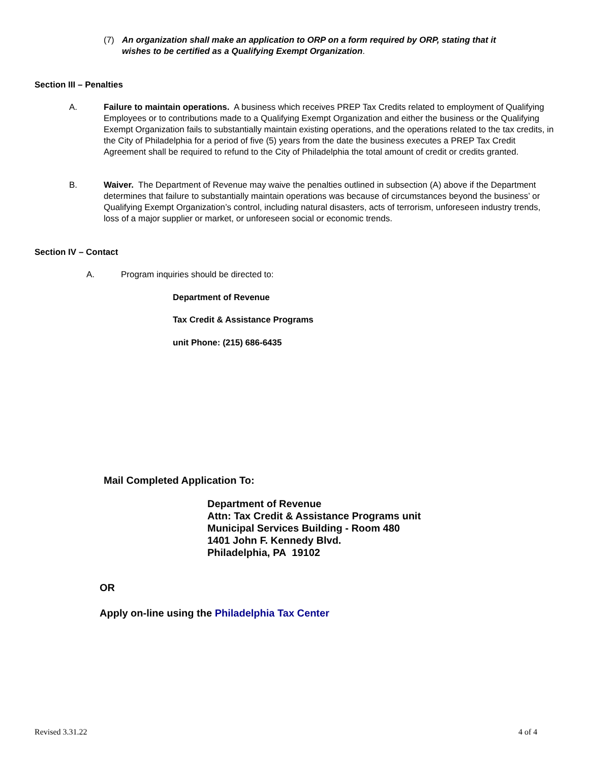(7) An organization shall make an application to ORP on a form required by ORP, stating that it wishes to be certified as a Qualifying Exempt Organization.
Section III – Penalties
A. Failure to maintain operations. A business which receives PREP Tax Credits related to employment of Qualifying Employees or to contributions made to a Qualifying Exempt Organization and either the business or the Qualifying Exempt Organization fails to substantially maintain existing operations, and the operations related to the tax credits, in the City of Philadelphia for a period of five (5) years from the date the business executes a PREP Tax Credit Agreement shall be required to refund to the City of Philadelphia the total amount of credit or credits granted.
B. Waiver. The Department of Revenue may waive the penalties outlined in subsection (A) above if the Department determines that failure to substantially maintain operations was because of circumstances beyond the business’ or Qualifying Exempt Organization’s control, including natural disasters, acts of terrorism, unforeseen industry trends, loss of a major supplier or market, or unforeseen social or economic trends.
Section IV – Contact
A. Program inquiries should be directed to:
Department of Revenue
Tax Credit & Assistance Programs
unit Phone: (215) 686-6435
Mail Completed Application To:
Department of Revenue
Attn: Tax Credit & Assistance Programs unit
Municipal Services Building - Room 480
1401 John F. Kennedy Blvd.
Philadelphia, PA 19102
OR
Apply on-line using the Philadelphia Tax Center
Revised 3.31.22 4 of 4